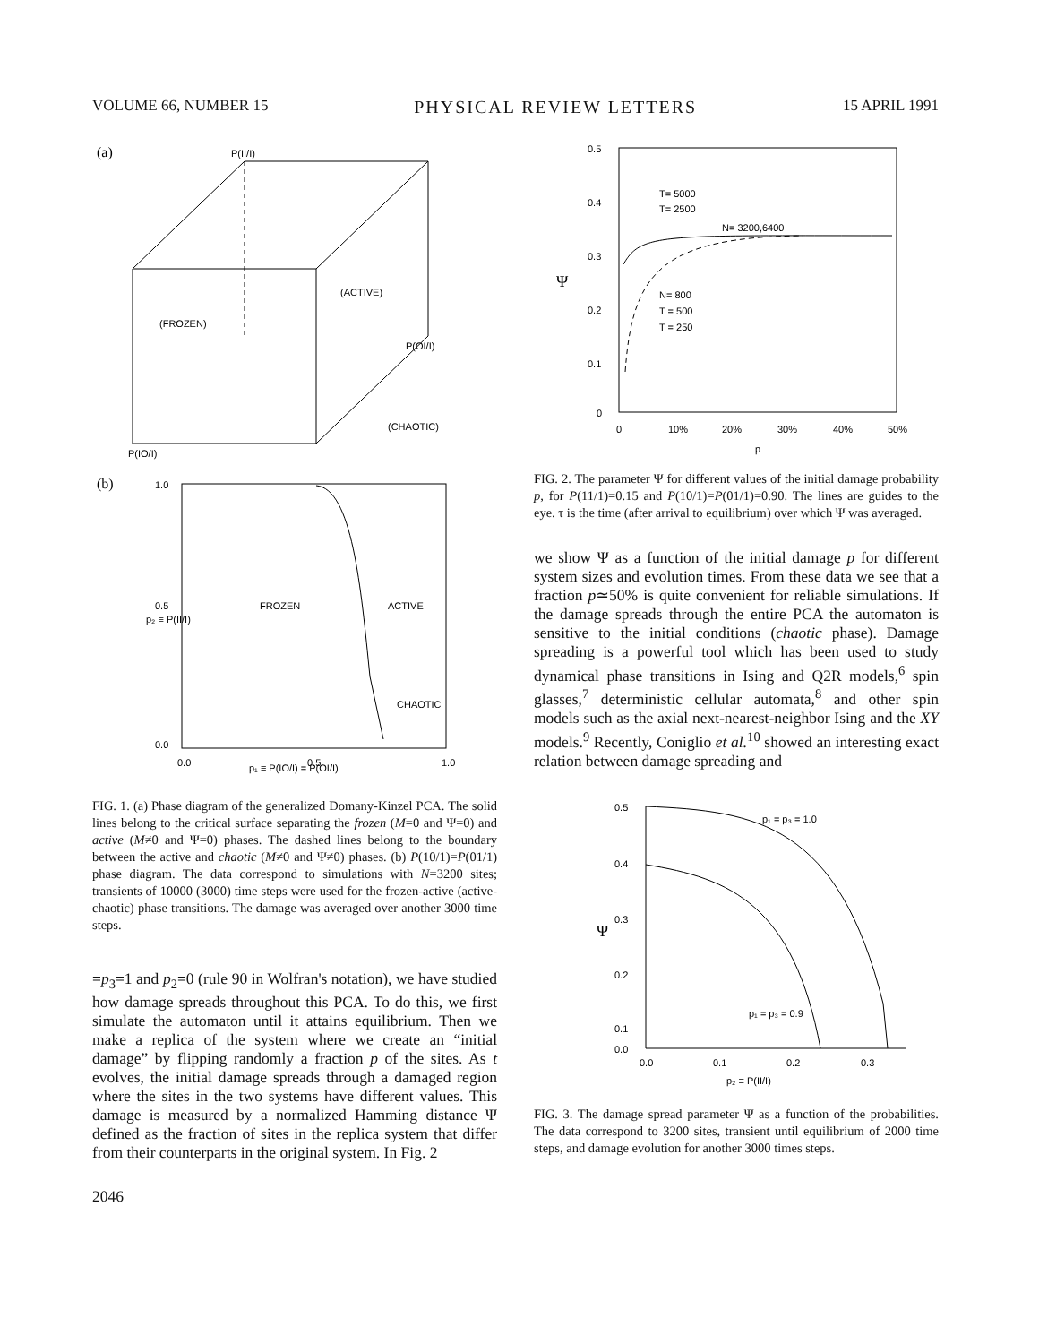VOLUME 66, NUMBER 15 PHYSICAL REVIEW LETTERS 15 APRIL 1991
(a)
P(II/I)
(FROZEN)
(ACTIVE)
P(OI/I)
(CHAOTIC)
P(IO/I)
(b)
1.0
0.5
0.0
FROZEN
ACTIVE
CHAOTIC
0.0
0.5
1.0
p₁ ≡ P(IO/I) = P(OI/I)
p₂ ≡ P(II/I)
FIG. 1. (a) Phase diagram of the generalized Domany-Kinzel PCA. The solid lines belong to the critical surface separating the frozen (M=0 and Ψ=0) and active (M≠0 and Ψ=0) phases. The dashed lines belong to the boundary between the active and chaotic (M≠0 and Ψ≠0) phases. (b) P(10/1)=P(01/1) phase diagram. The data correspond to simulations with N=3200 sites; transients of 10000 (3000) time steps were used for the frozen-active (active-chaotic) phase transitions. The damage was averaged over another 3000 time steps.
=p<sub>3</sub>=1 and p<sub>2</sub>=0 (rule 90 in Wolfran's notation), we have studied how damage spreads throughout this PCA. To do this, we first simulate the automaton until it attains equilibrium. Then we make a replica of the system where we create an “initial damage” by flipping randomly a fraction p of the sites. As t evolves, the initial damage spreads through a damaged region where the sites in the two systems have different values. This damage is measured by a normalized Hamming distance Ψ defined as the fraction of sites in the replica system that differ from their counterparts in the original system. In Fig. 2
2046
0.5
0.4
0.3
0.2
0.1
0
Ψ
T= 5000
T= 2500
N= 3200,6400
N= 800
T = 500
T = 250
0
10%
20%
30%
40%
50%
p
FIG. 2. The parameter Ψ for different values of the initial damage probability p, for P(11/1)=0.15 and P(10/1)=P(01/1)=0.90. The lines are guides to the eye. τ is the time (after arrival to equilibrium) over which Ψ was averaged.
we show Ψ as a function of the initial damage p for different system sizes and evolution times. From these data we see that a fraction p≃50% is quite convenient for reliable simulations. If the damage spreads through the entire PCA the automaton is sensitive to the initial conditions (chaotic phase). Damage spreading is a powerful tool which has been used to study dynamical phase transitions in Ising and Q2R models,<sup>6</sup> spin glasses,<sup>7</sup> deterministic cellular automata,<sup>8</sup> and other spin models such as the axial next-nearest-neighbor Ising and the XY models.<sup>9</sup> Recently, Coniglio et al.<sup>10</sup> showed an interesting exact relation between damage spreading and
0.5
0.4
0.3
0.2
0.1
0.0
Ψ
p₁ = p₃ = 1.0
p₁ = p₃ = 0.9
0.0
0.1
0.2
0.3
p₂ ≡ P(II/I)
FIG. 3. The damage spread parameter Ψ as a function of the probabilities. The data correspond to 3200 sites, transient until equilibrium of 2000 time steps, and damage evolution for another 3000 times steps.